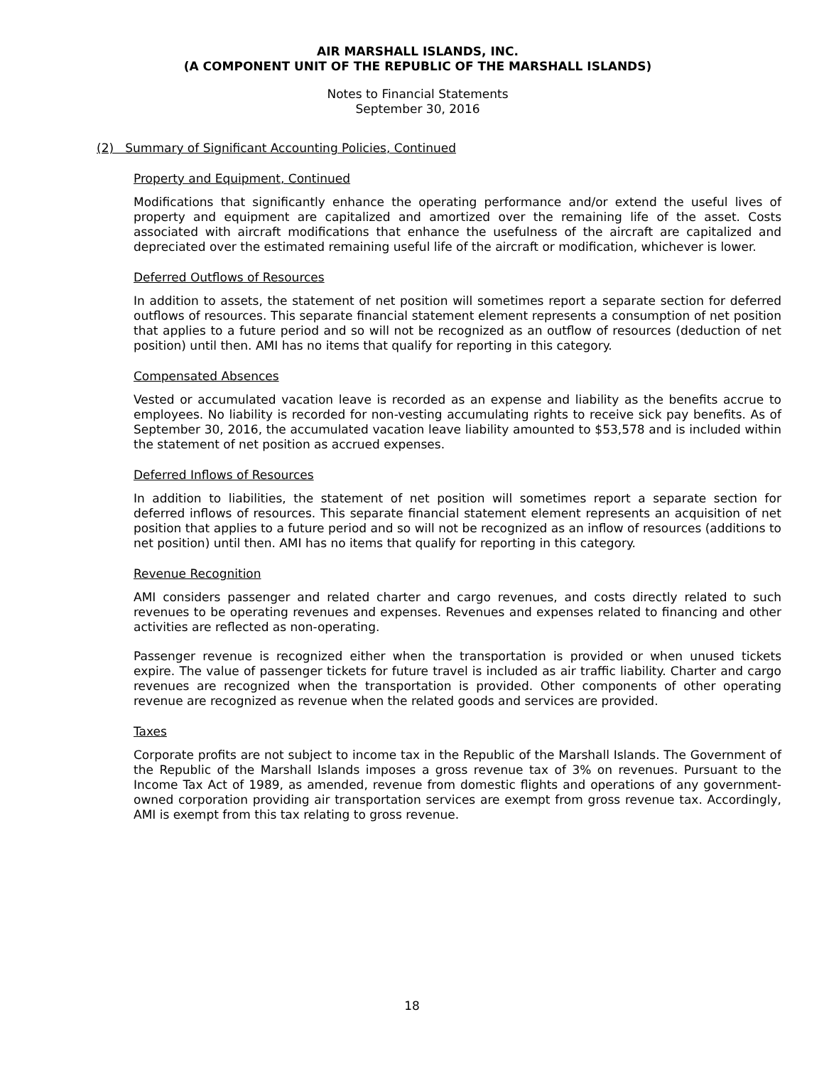AIR MARSHALL ISLANDS, INC.
(A COMPONENT UNIT OF THE REPUBLIC OF THE MARSHALL ISLANDS)
Notes to Financial Statements
September 30, 2016
(2) Summary of Significant Accounting Policies, Continued
Property and Equipment, Continued
Modifications that significantly enhance the operating performance and/or extend the useful lives of property and equipment are capitalized and amortized over the remaining life of the asset. Costs associated with aircraft modifications that enhance the usefulness of the aircraft are capitalized and depreciated over the estimated remaining useful life of the aircraft or modification, whichever is lower.
Deferred Outflows of Resources
In addition to assets, the statement of net position will sometimes report a separate section for deferred outflows of resources. This separate financial statement element represents a consumption of net position that applies to a future period and so will not be recognized as an outflow of resources (deduction of net position) until then. AMI has no items that qualify for reporting in this category.
Compensated Absences
Vested or accumulated vacation leave is recorded as an expense and liability as the benefits accrue to employees. No liability is recorded for non-vesting accumulating rights to receive sick pay benefits. As of September 30, 2016, the accumulated vacation leave liability amounted to $53,578 and is included within the statement of net position as accrued expenses.
Deferred Inflows of Resources
In addition to liabilities, the statement of net position will sometimes report a separate section for deferred inflows of resources. This separate financial statement element represents an acquisition of net position that applies to a future period and so will not be recognized as an inflow of resources (additions to net position) until then. AMI has no items that qualify for reporting in this category.
Revenue Recognition
AMI considers passenger and related charter and cargo revenues, and costs directly related to such revenues to be operating revenues and expenses. Revenues and expenses related to financing and other activities are reflected as non-operating.
Passenger revenue is recognized either when the transportation is provided or when unused tickets expire. The value of passenger tickets for future travel is included as air traffic liability. Charter and cargo revenues are recognized when the transportation is provided. Other components of other operating revenue are recognized as revenue when the related goods and services are provided.
Taxes
Corporate profits are not subject to income tax in the Republic of the Marshall Islands. The Government of the Republic of the Marshall Islands imposes a gross revenue tax of 3% on revenues. Pursuant to the Income Tax Act of 1989, as amended, revenue from domestic flights and operations of any government-owned corporation providing air transportation services are exempt from gross revenue tax. Accordingly, AMI is exempt from this tax relating to gross revenue.
18